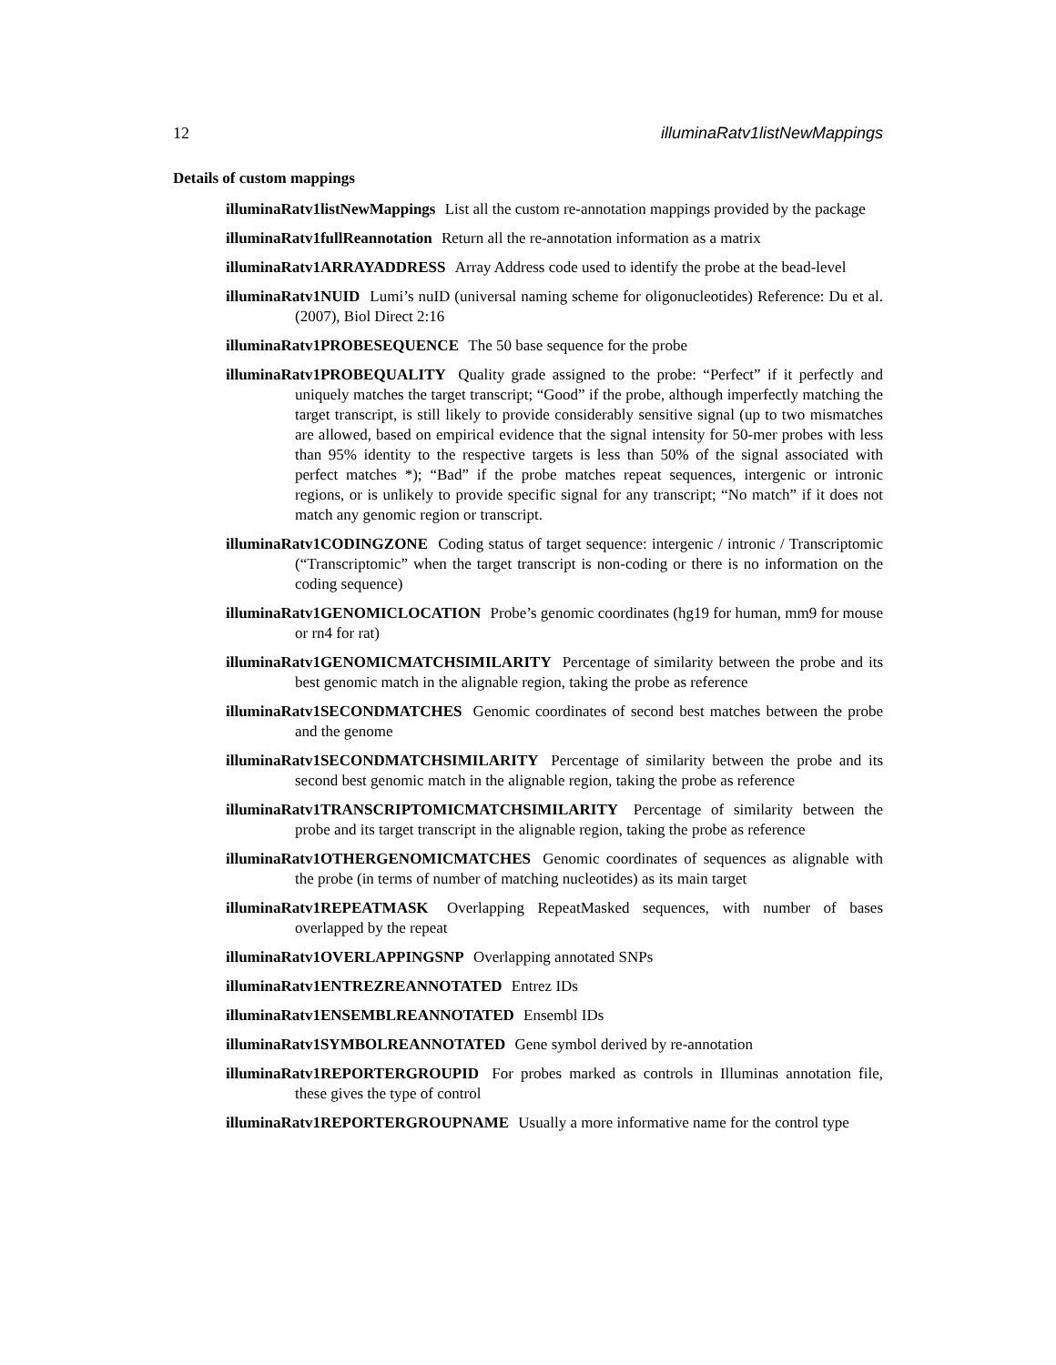12 illuminaRatv1listNewMappings
Details of custom mappings
illuminaRatv1listNewMappings
List all the custom re-annotation mappings provided by the package
illuminaRatv1fullReannotation
Return all the re-annotation information as a matrix
illuminaRatv1ARRAYADDRESS
Array Address code used to identify the probe at the bead-level
illuminaRatv1NUID
Lumi’s nuID (universal naming scheme for oligonucleotides) Reference: Du et al. (2007), Biol Direct 2:16
illuminaRatv1PROBESEQUENCE
The 50 base sequence for the probe
illuminaRatv1PROBEQUALITY
Quality grade assigned to the probe: “Perfect” if it perfectly and uniquely matches the target transcript; “Good” if the probe, although imperfectly matching the target transcript, is still likely to provide considerably sensitive signal (up to two mismatches are allowed, based on empirical evidence that the signal intensity for 50-mer probes with less than 95% identity to the respective targets is less than 50% of the signal associated with perfect matches *); “Bad” if the probe matches repeat sequences, intergenic or intronic regions, or is unlikely to provide specific signal for any transcript; “No match” if it does not match any genomic region or transcript.
illuminaRatv1CODINGZONE
Coding status of target sequence: intergenic / intronic / Transcriptomic (“Transcriptomic” when the target transcript is non-coding or there is no information on the coding sequence)
illuminaRatv1GENOMICLOCATION
Probe’s genomic coordinates (hg19 for human, mm9 for mouse or rn4 for rat)
illuminaRatv1GENOMICMATCHSIMILARITY
Percentage of similarity between the probe and its best genomic match in the alignable region, taking the probe as reference
illuminaRatv1SECONDMATCHES
Genomic coordinates of second best matches between the probe and the genome
illuminaRatv1SECONDMATCHSIMILARITY
Percentage of similarity between the probe and its second best genomic match in the alignable region, taking the probe as reference
illuminaRatv1TRANSCRIPTOMICMATCHSIMILARITY
Percentage of similarity between the probe and its target transcript in the alignable region, taking the probe as reference
illuminaRatv1OTHERGENOMICMATCHES
Genomic coordinates of sequences as alignable with the probe (in terms of number of matching nucleotides) as its main target
illuminaRatv1REPEATMASK
Overlapping RepeatMasked sequences, with number of bases overlapped by the repeat
illuminaRatv1OVERLAPPINGSNP Overlapping annotated SNPs
illuminaRatv1ENTREZREANNOTATED Entrez IDs
illuminaRatv1ENSEMBLREANNOTATED
Ensembl IDs
illuminaRatv1SYMBOLREANNOTATED
Gene symbol derived by re-annotation
illuminaRatv1REPORTERGROUPID
For probes marked as controls in Illuminas annotation file, these gives the type of control
illuminaRatv1REPORTERGROUPNAME
Usually a more informative name for the control type